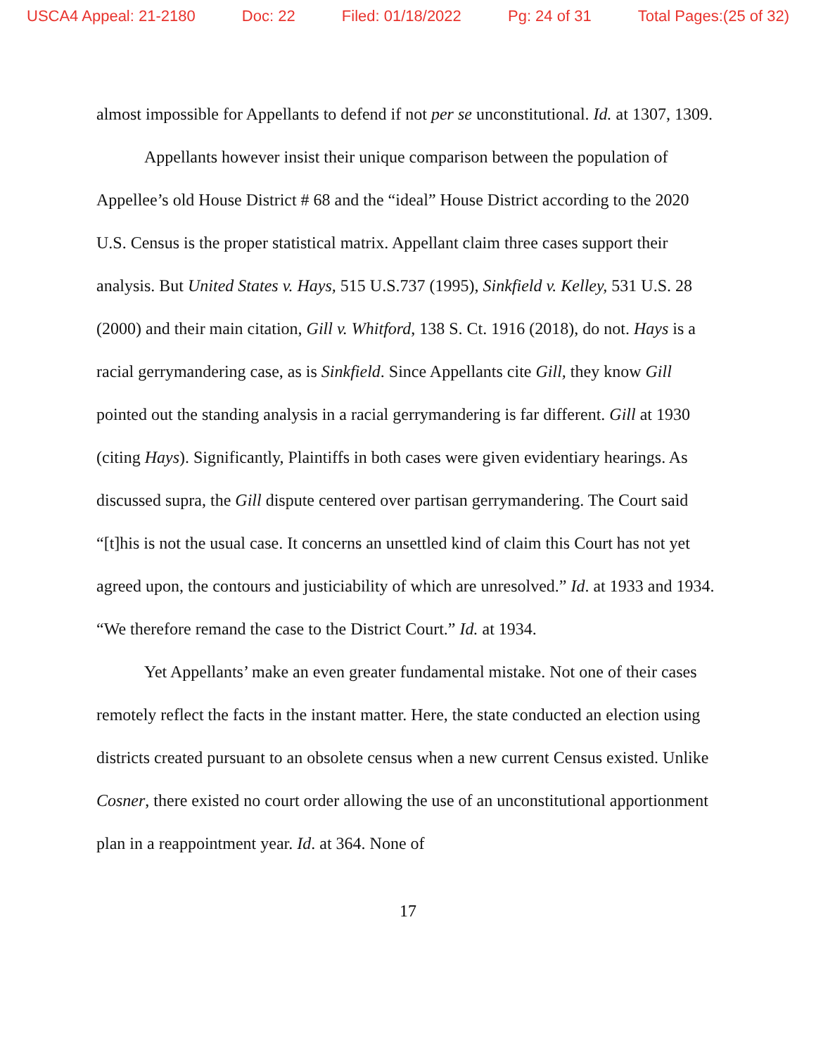USCA4 Appeal: 21-2180 Doc: 22 Filed: 01/18/2022 Pg: 24 of 31 Total Pages:(25 of 32)
almost impossible for Appellants to defend if not per se unconstitutional. Id. at 1307, 1309.
Appellants however insist their unique comparison between the population of Appellee’s old House District # 68 and the “ideal” House District according to the 2020 U.S. Census is the proper statistical matrix. Appellant claim three cases support their analysis. But United States v. Hays, 515 U.S.737 (1995), Sinkfield v. Kelley, 531 U.S. 28 (2000) and their main citation, Gill v. Whitford, 138 S. Ct. 1916 (2018), do not. Hays is a racial gerrymandering case, as is Sinkfield. Since Appellants cite Gill, they know Gill pointed out the standing analysis in a racial gerrymandering is far different. Gill at 1930 (citing Hays). Significantly, Plaintiffs in both cases were given evidentiary hearings. As discussed supra, the Gill dispute centered over partisan gerrymandering. The Court said “[t]his is not the usual case. It concerns an unsettled kind of claim this Court has not yet agreed upon, the contours and justiciability of which are unresolved.” Id. at 1933 and 1934. “We therefore remand the case to the District Court.” Id. at 1934.
Yet Appellants’ make an even greater fundamental mistake. Not one of their cases remotely reflect the facts in the instant matter. Here, the state conducted an election using districts created pursuant to an obsolete census when a new current Census existed. Unlike Cosner, there existed no court order allowing the use of an unconstitutional apportionment plan in a reappointment year. Id. at 364. None of
17